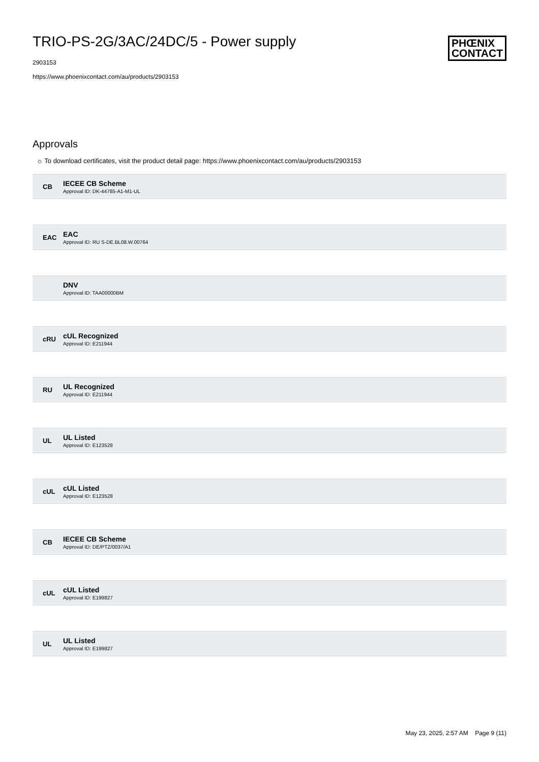TRIO-PS-2G/3AC/24DC/5 - Power supply
2903153
https://www.phoenixcontact.com/au/products/2903153
PHŒNIX
CONTACT
Approvals
☼ To download certificates, visit the product detail page: https://www.phoenixcontact.com/au/products/2903153
CB
IECEE CB Scheme
Approval ID: DK-44785-A1-M1-UL
EAC
EAC
Approval ID: RU S-DE.BL08.W.00764
DNV
Approval ID: TAA00000BM
cRU
cUL Recognized
Approval ID: E211944
RU
UL Recognized
Approval ID: E211944
UL
UL Listed
Approval ID: E123528
cUL
cUL Listed
Approval ID: E123528
CB
IECEE CB Scheme
Approval ID: DE/PTZ/0037/A1
cUL
cUL Listed
Approval ID: E199827
UL
UL Listed
Approval ID: E199827
May 23, 2025, 2:57 AM Page 9 (11)